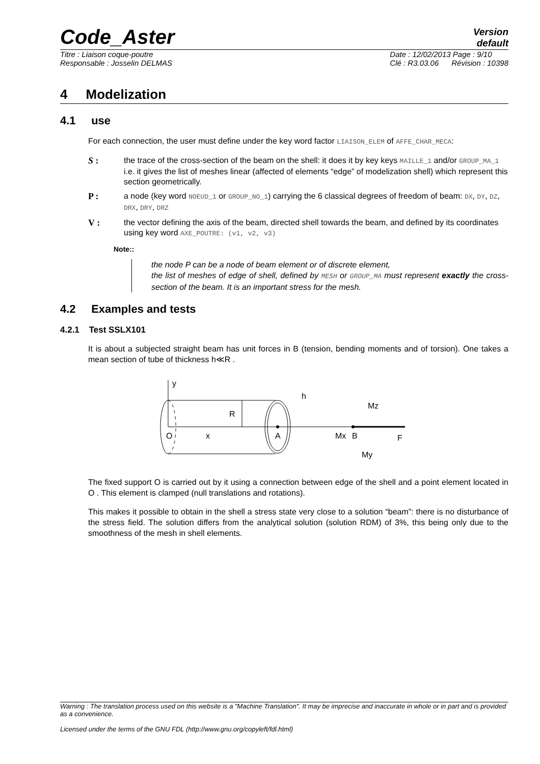Code_Aster
Version
default
Titre : Liaison coque-poutre
Responsable : Josselin DELMAS Date : 12/02/2013 Page : 9/10
Clé : R3.03.06 Révision : 10398
4 Modelization
4.1 use
For each connection, the user must define under the key word factor LIAISON_ELEM of AFFE_CHAR_MECA:
S : the trace of the cross-section of the beam on the shell: it does it by key keys MAILLE_1 and/or GROUP_MA_1 i.e. it gives the list of meshes linear (affected of elements “edge” of modelization shell) which represent this section geometrically.
P : a node (key word NOEUD_1 or GROUP_NO_1) carrying the 6 classical degrees of freedom of beam: DX, DY, DZ, DRX, DRY, DRZ
V : the vector defining the axis of the beam, directed shell towards the beam, and defined by its coordinates using key word AXE_POUTRE: (v1, v2, v3)
Note::
the node P can be a node of beam element or of discrete element,
the list of meshes of edge of shell, defined by MESH or GROUP_MA must represent exactly the cross-section of the beam. It is an important stress for the mesh.
4.2 Examples and tests
4.2.1 Test SSLX101
It is about a subjected straight beam has unit forces in B (tension, bending moments and of torsion). One takes a mean section of tube of thickness h≪R .
y
h
R
O
x
A
Mx
B
F
Mz
My
The fixed support O is carried out by it using a connection between edge of the shell and a point element located in O . This element is clamped (null translations and rotations).
This makes it possible to obtain in the shell a stress state very close to a solution “beam”: there is no disturbance of the stress field. The solution differs from the analytical solution (solution RDM) of 3%, this being only due to the smoothness of the mesh in shell elements.
Warning : The translation process used on this website is a "Machine Translation". It may be imprecise and inaccurate in whole or in part and is provided as a convenience.
Licensed under the terms of the GNU FDL (http://www.gnu.org/copyleft/fdl.html)